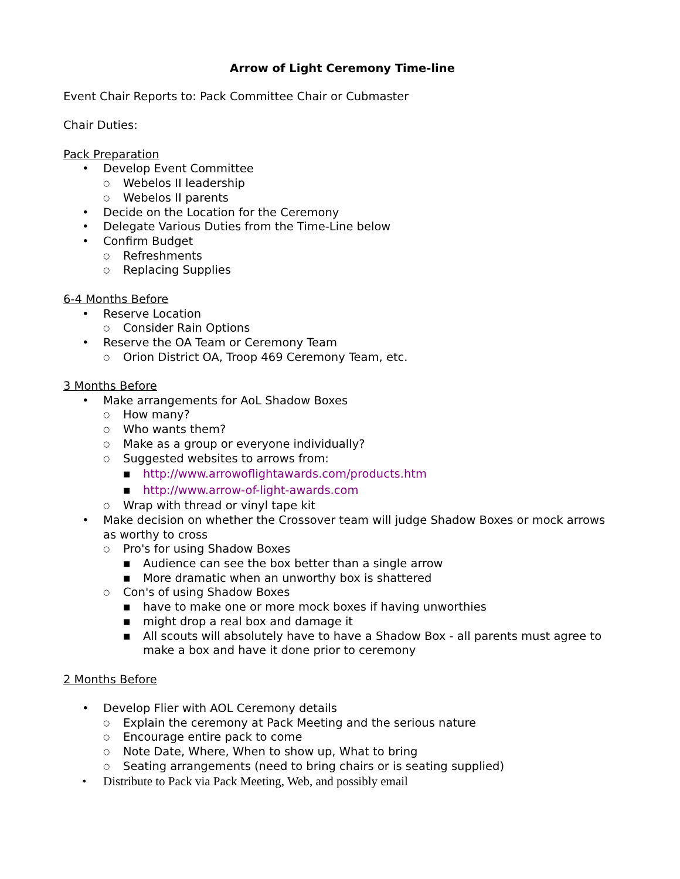Arrow of Light Ceremony Time-line
Event Chair Reports to: Pack Committee Chair or Cubmaster
Chair Duties:
Pack Preparation
• Develop Event Committee
○ Webelos II leadership
○ Webelos II parents
• Decide on the Location for the Ceremony
• Delegate Various Duties from the Time-Line below
• Confirm Budget
○ Refreshments
○ Replacing Supplies
6-4 Months Before
• Reserve Location
○ Consider Rain Options
• Reserve the OA Team or Ceremony Team
○ Orion District OA, Troop 469 Ceremony Team, etc.
3 Months Before
• Make arrangements for AoL Shadow Boxes
○ How many?
○ Who wants them?
○ Make as a group or everyone individually?
○ Suggested websites to arrows from:
■ http://www.arrowoflightawards.com/products.htm
■ http://www.arrow-of-light-awards.com
○ Wrap with thread or vinyl tape kit
• Make decision on whether the Crossover team will judge Shadow Boxes or mock arrows as worthy to cross
○ Pro's for using Shadow Boxes
■ Audience can see the box better than a single arrow
■ More dramatic when an unworthy box is shattered
○ Con's of using Shadow Boxes
■ have to make one or more mock boxes if having unworthies
■ might drop a real box and damage it
■ All scouts will absolutely have to have a Shadow Box - all parents must agree to make a box and have it done prior to ceremony
2 Months Before
• Develop Flier with AOL Ceremony details
○ Explain the ceremony at Pack Meeting and the serious nature
○ Encourage entire pack to come
○ Note Date, Where, When to show up, What to bring
○ Seating arrangements (need to bring chairs or is seating supplied)
• Distribute to Pack via Pack Meeting, Web, and possibly email